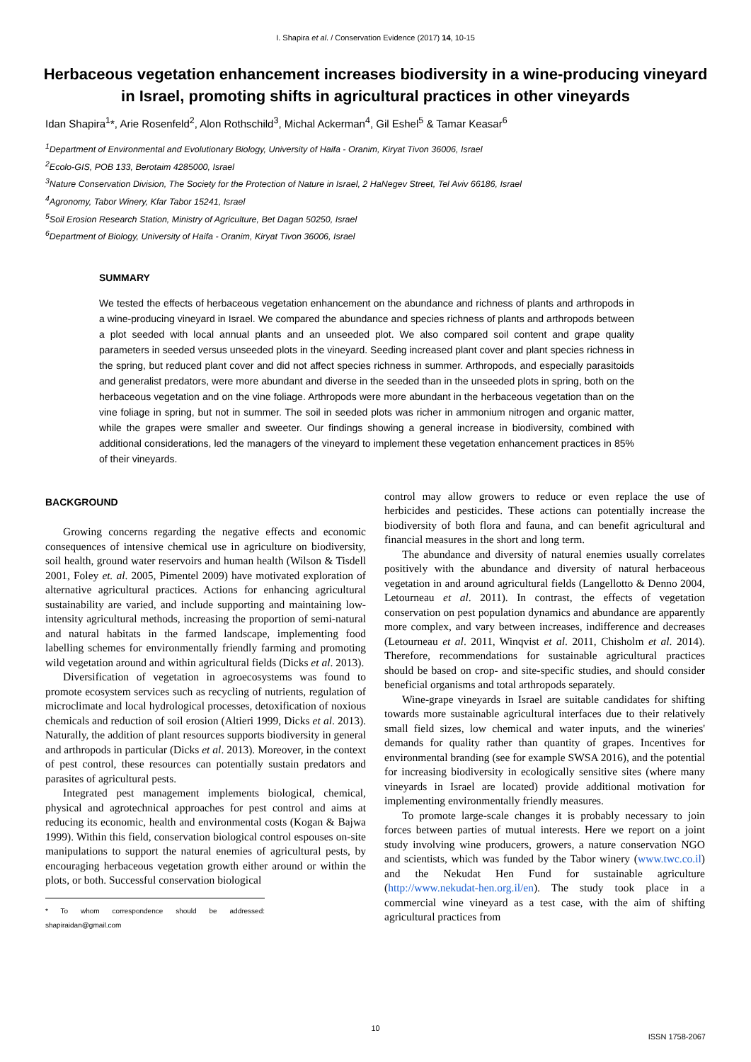I. Shapira et al. / Conservation Evidence (2017) 14, 10-15
Herbaceous vegetation enhancement increases biodiversity in a wine-producing vineyard in Israel, promoting shifts in agricultural practices in other vineyards
Idan Shapira<sup>1</sup>*, Arie Rosenfeld<sup>2</sup>, Alon Rothschild<sup>3</sup>, Michal Ackerman<sup>4</sup>, Gil Eshel<sup>5</sup> & Tamar Keasar<sup>6</sup>
<sup>1</sup> Department of Environmental and Evolutionary Biology, University of Haifa - Oranim, Kiryat Tivon 36006, Israel
<sup>2</sup> Ecolo-GIS, POB 133, Berotaim 4285000, Israel
<sup>3</sup> Nature Conservation Division, The Society for the Protection of Nature in Israel, 2 HaNegev Street, Tel Aviv 66186, Israel
<sup>4</sup> Agronomy, Tabor Winery, Kfar Tabor 15241, Israel
<sup>5</sup> Soil Erosion Research Station, Ministry of Agriculture, Bet Dagan 50250, Israel
<sup>6</sup> Department of Biology, University of Haifa - Oranim, Kiryat Tivon 36006, Israel
SUMMARY
We tested the effects of herbaceous vegetation enhancement on the abundance and richness of plants and arthropods in a wine-producing vineyard in Israel. We compared the abundance and species richness of plants and arthropods between a plot seeded with local annual plants and an unseeded plot. We also compared soil content and grape quality parameters in seeded versus unseeded plots in the vineyard. Seeding increased plant cover and plant species richness in the spring, but reduced plant cover and did not affect species richness in summer. Arthropods, and especially parasitoids and generalist predators, were more abundant and diverse in the seeded than in the unseeded plots in spring, both on the herbaceous vegetation and on the vine foliage. Arthropods were more abundant in the herbaceous vegetation than on the vine foliage in spring, but not in summer. The soil in seeded plots was richer in ammonium nitrogen and organic matter, while the grapes were smaller and sweeter. Our findings showing a general increase in biodiversity, combined with additional considerations, led the managers of the vineyard to implement these vegetation enhancement practices in 85% of their vineyards.
BACKGROUND
Growing concerns regarding the negative effects and economic consequences of intensive chemical use in agriculture on biodiversity, soil health, ground water reservoirs and human health (Wilson & Tisdell 2001, Foley et. al. 2005, Pimentel 2009) have motivated exploration of alternative agricultural practices. Actions for enhancing agricultural sustainability are varied, and include supporting and maintaining low-intensity agricultural methods, increasing the proportion of semi-natural and natural habitats in the farmed landscape, implementing food labelling schemes for environmentally friendly farming and promoting wild vegetation around and within agricultural fields (Dicks et al. 2013).
Diversification of vegetation in agroecosystems was found to promote ecosystem services such as recycling of nutrients, regulation of microclimate and local hydrological processes, detoxification of noxious chemicals and reduction of soil erosion (Altieri 1999, Dicks et al. 2013). Naturally, the addition of plant resources supports biodiversity in general and arthropods in particular (Dicks et al. 2013). Moreover, in the context of pest control, these resources can potentially sustain predators and parasites of agricultural pests.
Integrated pest management implements biological, chemical, physical and agrotechnical approaches for pest control and aims at reducing its economic, health and environmental costs (Kogan & Bajwa 1999). Within this field, conservation biological control espouses on-site manipulations to support the natural enemies of agricultural pests, by encouraging herbaceous vegetation growth either around or within the plots, or both. Successful conservation biological
* To whom correspondence should be addressed: shapiraidan@gmail.com
control may allow growers to reduce or even replace the use of herbicides and pesticides. These actions can potentially increase the biodiversity of both flora and fauna, and can benefit agricultural and financial measures in the short and long term.
The abundance and diversity of natural enemies usually correlates positively with the abundance and diversity of natural herbaceous vegetation in and around agricultural fields (Langellotto & Denno 2004, Letourneau et al. 2011). In contrast, the effects of vegetation conservation on pest population dynamics and abundance are apparently more complex, and vary between increases, indifference and decreases (Letourneau et al. 2011, Winqvist et al. 2011, Chisholm et al. 2014). Therefore, recommendations for sustainable agricultural practices should be based on crop- and site-specific studies, and should consider beneficial organisms and total arthropods separately.
Wine-grape vineyards in Israel are suitable candidates for shifting towards more sustainable agricultural interfaces due to their relatively small field sizes, low chemical and water inputs, and the wineries' demands for quality rather than quantity of grapes. Incentives for environmental branding (see for example SWSA 2016), and the potential for increasing biodiversity in ecologically sensitive sites (where many vineyards in Israel are located) provide additional motivation for implementing environmentally friendly measures.
To promote large-scale changes it is probably necessary to join forces between parties of mutual interests. Here we report on a joint study involving wine producers, growers, a nature conservation NGO and scientists, which was funded by the Tabor winery (www.twc.co.il) and the Nekudat Hen Fund for sustainable agriculture (http://www.nekudat-hen.org.il/en). The study took place in a commercial wine vineyard as a test case, with the aim of shifting agricultural practices from
10
ISSN 1758-2067